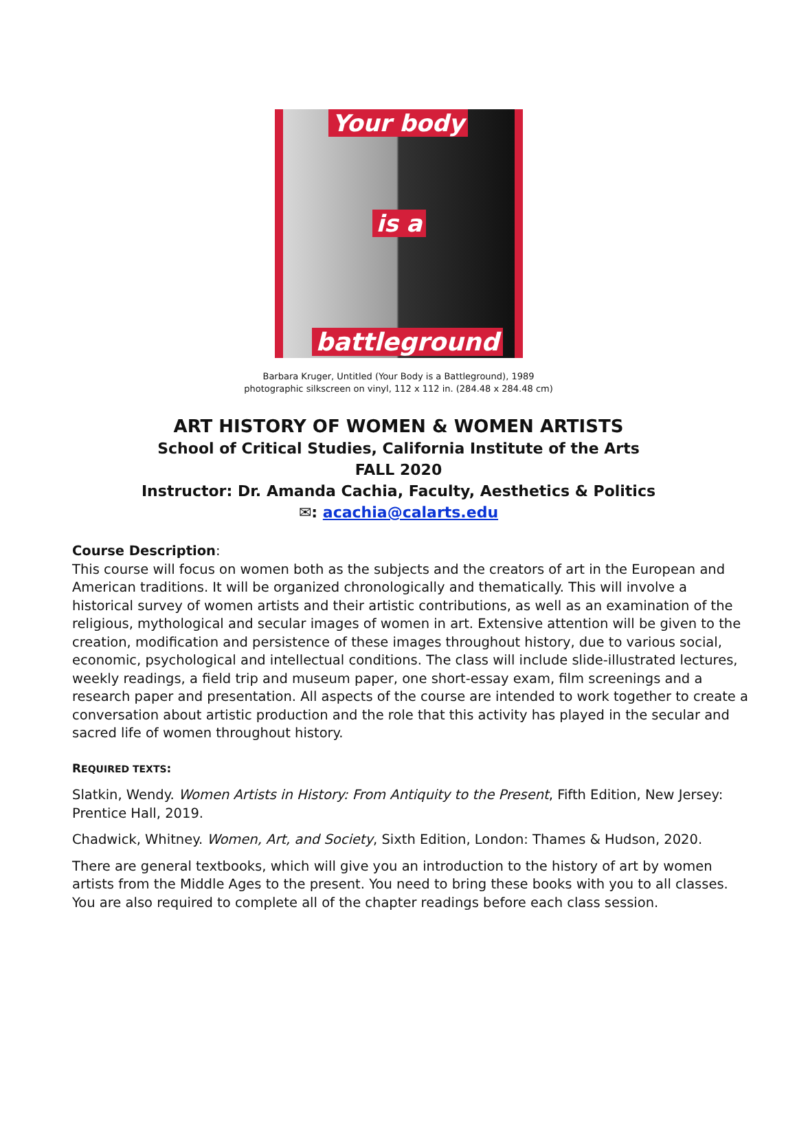Your body
is a
battleground
Barbara Kruger, Untitled (Your Body is a Battleground), 1989
photographic silkscreen on vinyl, 112 x 112 in. (284.48 x 284.48 cm)
ART HISTORY OF WOMEN & WOMEN ARTISTS
School of Critical Studies, California Institute of the Arts
FALL 2020
Instructor: Dr. Amanda Cachia, Faculty, Aesthetics & Politics
✉: acachia@calarts.edu
Course Description:
This course will focus on women both as the subjects and the creators of art in the European and American traditions. It will be organized chronologically and thematically. This will involve a historical survey of women artists and their artistic contributions, as well as an examination of the religious, mythological and secular images of women in art. Extensive attention will be given to the creation, modification and persistence of these images throughout history, due to various social, economic, psychological and intellectual conditions. The class will include slide-illustrated lectures, weekly readings, a field trip and museum paper, one short-essay exam, film screenings and a research paper and presentation. All aspects of the course are intended to work together to create a conversation about artistic production and the role that this activity has played in the secular and sacred life of women throughout history.
REQUIRED TEXTS:
Slatkin, Wendy. Women Artists in History: From Antiquity to the Present, Fifth Edition, New Jersey: Prentice Hall, 2019.
Chadwick, Whitney. Women, Art, and Society, Sixth Edition, London: Thames & Hudson, 2020.
There are general textbooks, which will give you an introduction to the history of art by women artists from the Middle Ages to the present. You need to bring these books with you to all classes. You are also required to complete all of the chapter readings before each class session.